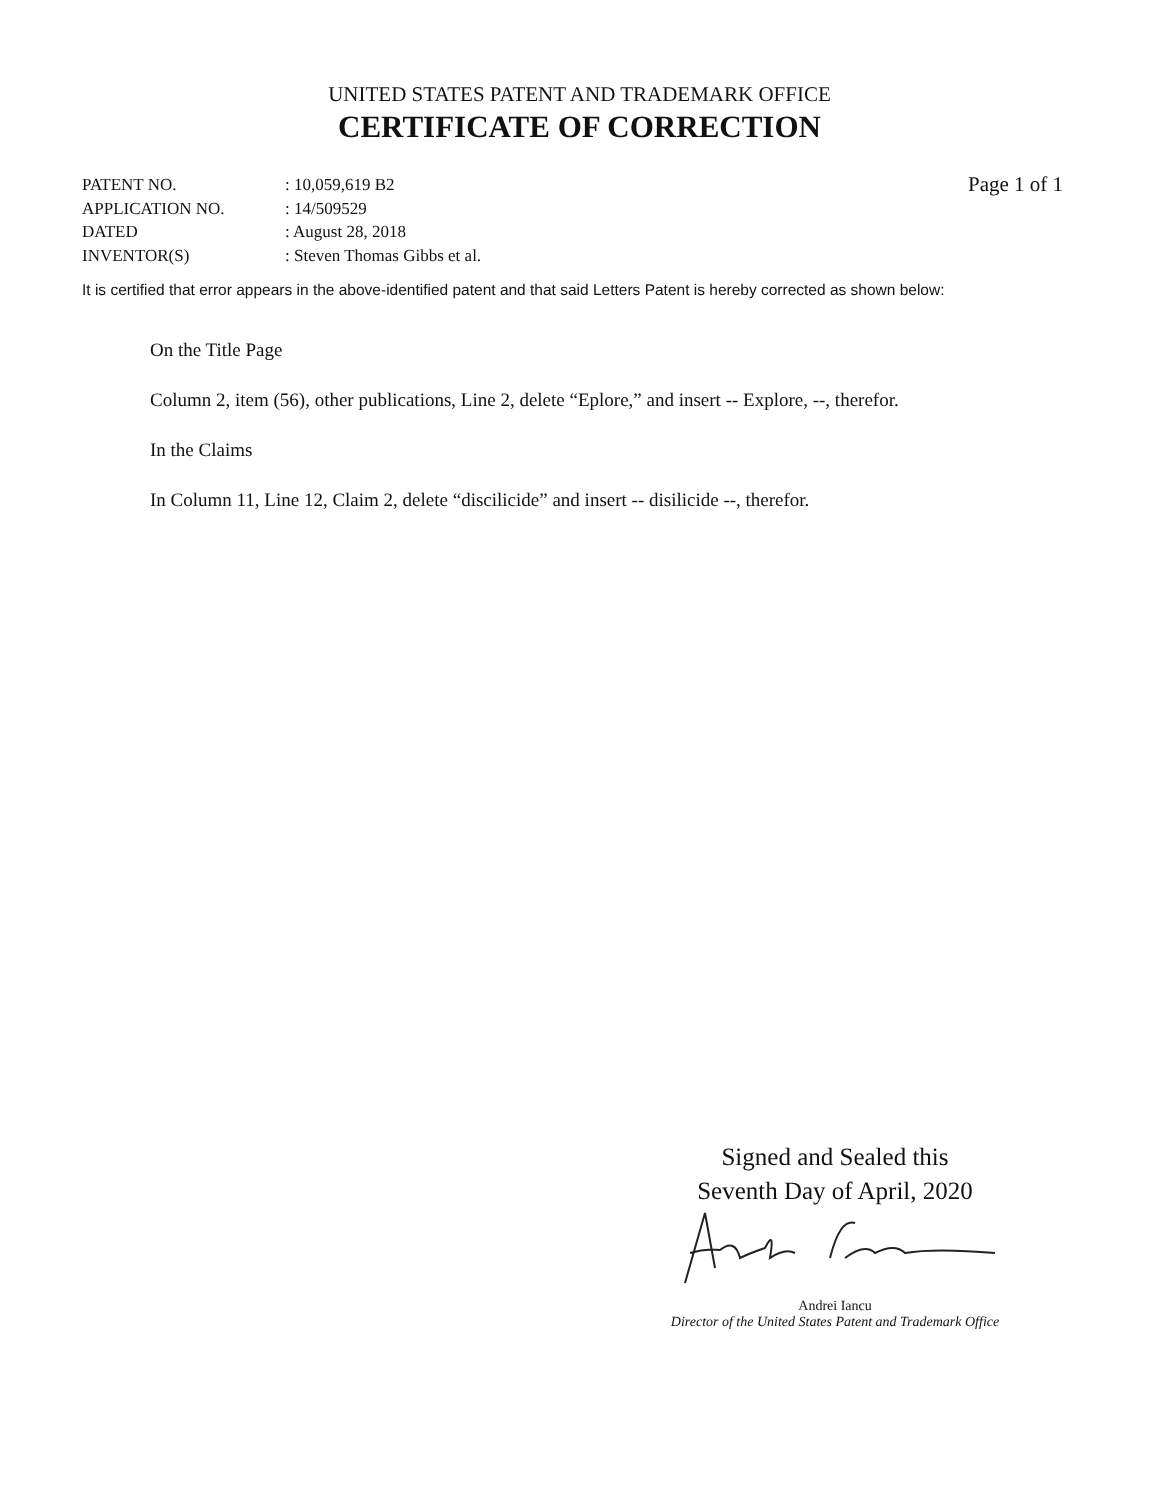UNITED STATES PATENT AND TRADEMARK OFFICE
CERTIFICATE OF CORRECTION
PATENT NO.
APPLICATION NO.
DATED
INVENTOR(S)
: 10,059,619 B2
: 14/509529
: August 28, 2018
: Steven Thomas Gibbs et al.
Page 1 of 1
It is certified that error appears in the above-identified patent and that said Letters Patent is hereby corrected as shown below:
On the Title Page
Column 2, item (56), other publications, Line 2, delete “Eplore,” and insert -- Explore, --, therefor.
In the Claims
In Column 11, Line 12, Claim 2, delete “discilicide” and insert -- disilicide --, therefor.
Signed and Sealed this
Seventh Day of April, 2020
Andrei Iancu
Director of the United States Patent and Trademark Office